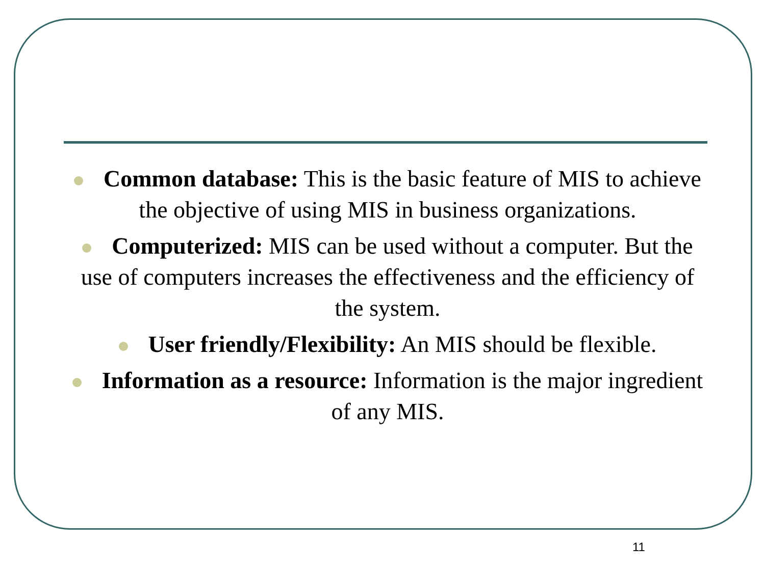Common database: This is the basic feature of MIS to achieve the objective of using MIS in business organizations.
Computerized: MIS can be used without a computer. But the use of computers increases the effectiveness and the efficiency of the system.
User friendly/Flexibility: An MIS should be flexible.
Information as a resource: Information is the major ingredient of any MIS.
11